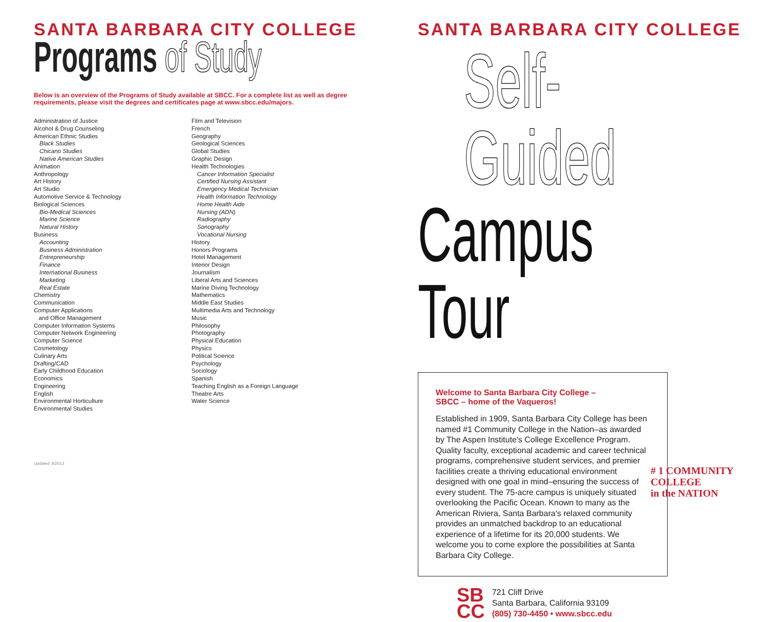SANTA BARBARA CITY COLLEGE
Programs of Study
Below is an overview of the Programs of Study available at SBCC. For a complete list as well as degree requirements, please visit the degrees and certificates page at www.sbcc.edu/majors.
Administration of Justice
Alcohol & Drug Counseling
American Ethnic Studies
Black Studies
Chicano Studies
Native American Studies
Animation
Anthropology
Art History
Art Studio
Automotive Service & Technology
Biological Sciences
Bio-Medical Sciences
Marine Science
Natural History
Business
Accounting
Business Administration
Entrepreneurship
Finance
International Business
Marketing
Real Estate
Chemistry
Communication
Computer Applications
and Office Management
Computer Information Systems
Computer Network Engineering
Computer Science
Cosmetology
Culinary Arts
Drafting/CAD
Early Childhood Education
Economics
Engineering
English
Environmental Horticulture
Environmental Studies
Film and Television
French
Geography
Geological Sciences
Global Studies
Graphic Design
Health Technologies
Cancer Information Specialist
Certified Nursing Assistant
Emergency Medical Technician
Health Information Technology
Home Health Aide
Nursing (ADN)
Radiography
Sonography
Vocational Nursing
History
Honors Programs
Hotel Management
Interior Design
Journalism
Liberal Arts and Sciences
Marine Diving Technology
Mathematics
Middle East Studies
Multimedia Arts and Technology
Music
Philosophy
Photography
Physical Education
Physics
Political Science
Psychology
Sociology
Spanish
Teaching English as a Foreign Language
Theatre Arts
Water Science
Updated: 8/2013
SANTA BARBARA CITY COLLEGE
Self-Guided
Campus Tour
Welcome to Santa Barbara City College –
SBCC – home of the Vaqueros!
Established in 1909, Santa Barbara City College has been named #1 Community College in the Nation–as awarded by The Aspen Institute's College Excellence Program. Quality faculty, exceptional academic and career technical programs, comprehensive student services, and premier facilities create a thriving educational environment designed with one goal in mind–ensuring the success of every student. The 75-acre campus is uniquely situated overlooking the Pacific Ocean. Known to many as the American Riviera, Santa Barbara's relaxed community provides an unmatched backdrop to an educational experience of a lifetime for its 20,000 students. We welcome you to come explore the possibilities at Santa Barbara City College.
# 1 COMMUNITY
COLLEGE
in the NATION
SB
CC
721 Cliff Drive
Santa Barbara, California 93109
(805) 730-4450 • www.sbcc.edu